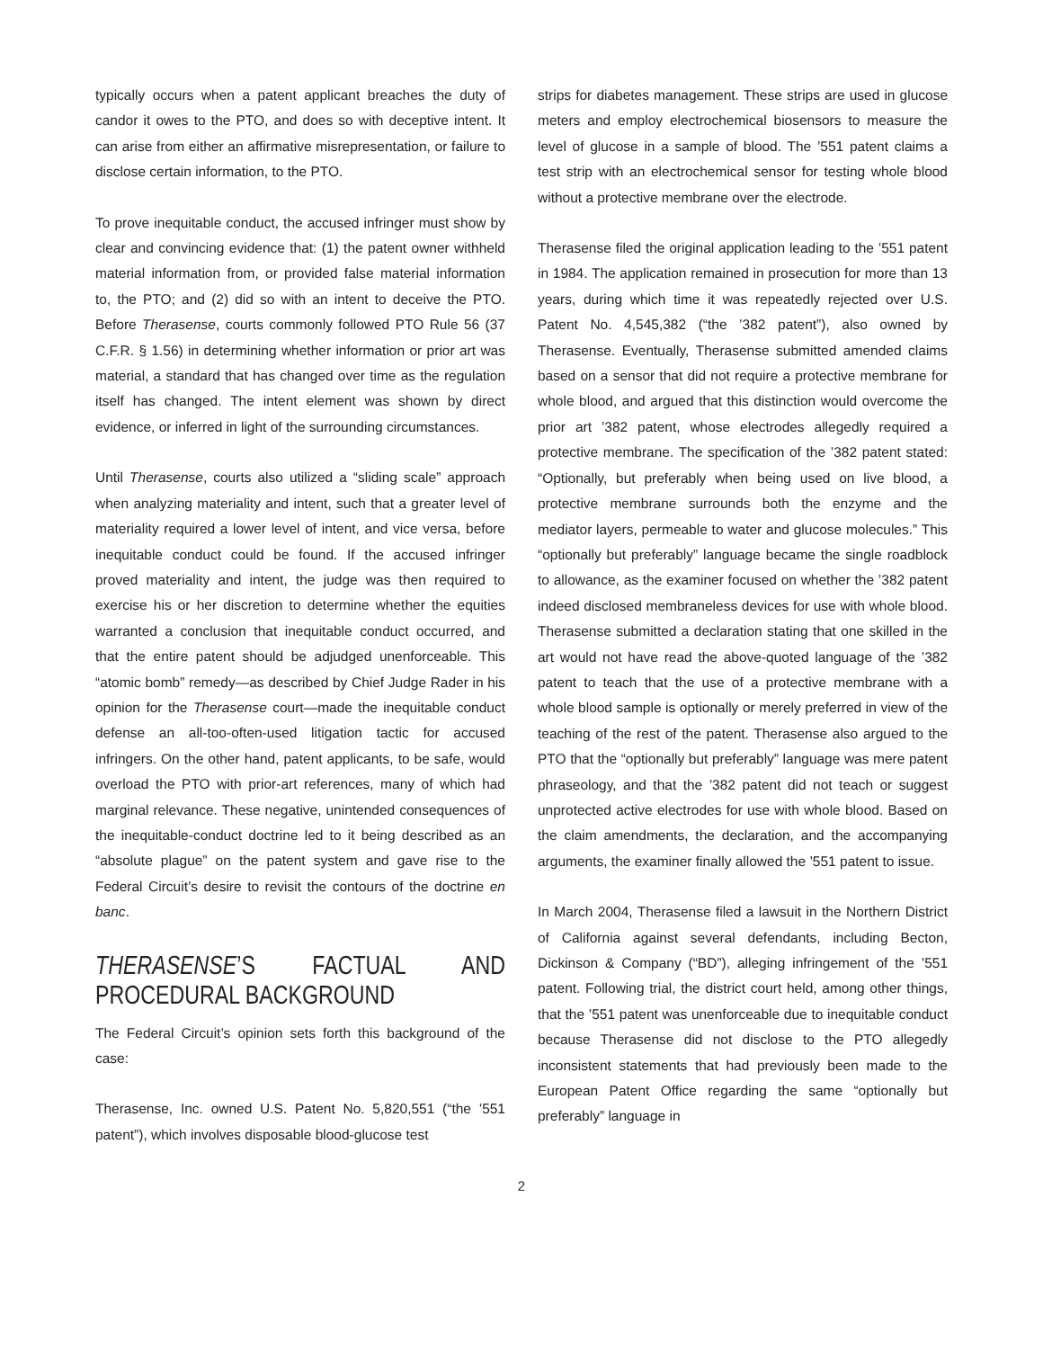typically occurs when a patent applicant breaches the duty of candor it owes to the PTO, and does so with deceptive intent. It can arise from either an affirmative misrepresentation, or failure to disclose certain information, to the PTO.
To prove inequitable conduct, the accused infringer must show by clear and convincing evidence that: (1) the patent owner withheld material information from, or provided false material information to, the PTO; and (2) did so with an intent to deceive the PTO. Before Therasense, courts commonly followed PTO Rule 56 (37 C.F.R. § 1.56) in determining whether information or prior art was material, a standard that has changed over time as the regulation itself has changed. The intent element was shown by direct evidence, or inferred in light of the surrounding circumstances.
Until Therasense, courts also utilized a “sliding scale” approach when analyzing materiality and intent, such that a greater level of materiality required a lower level of intent, and vice versa, before inequitable conduct could be found. If the accused infringer proved materiality and intent, the judge was then required to exercise his or her discretion to determine whether the equities warranted a conclusion that inequitable conduct occurred, and that the entire patent should be adjudged unenforceable. This “atomic bomb” remedy—as described by Chief Judge Rader in his opinion for the Therasense court—made the inequitable conduct defense an all-too-often-used litigation tactic for accused infringers. On the other hand, patent applicants, to be safe, would overload the PTO with prior-art references, many of which had marginal relevance. These negative, unintended consequences of the inequitable-conduct doctrine led to it being described as an “absolute plague” on the patent system and gave rise to the Federal Circuit’s desire to revisit the contours of the doctrine en banc.
THERASENSE’S FACTUAL AND PROCEDURAL BACKGROUND
The Federal Circuit’s opinion sets forth this background of the case:
Therasense, Inc. owned U.S. Patent No. 5,820,551 (“the ’551 patent”), which involves disposable blood-glucose test
strips for diabetes management. These strips are used in glucose meters and employ electrochemical biosensors to measure the level of glucose in a sample of blood. The ’551 patent claims a test strip with an electrochemical sensor for testing whole blood without a protective membrane over the electrode.
Therasense filed the original application leading to the ’551 patent in 1984. The application remained in prosecution for more than 13 years, during which time it was repeatedly rejected over U.S. Patent No. 4,545,382 (“the ’382 patent”), also owned by Therasense. Eventually, Therasense submitted amended claims based on a sensor that did not require a protective membrane for whole blood, and argued that this distinction would overcome the prior art ’382 patent, whose electrodes allegedly required a protective membrane. The specification of the ’382 patent stated: “Optionally, but preferably when being used on live blood, a protective membrane surrounds both the enzyme and the mediator layers, permeable to water and glucose molecules.” This “optionally but preferably” language became the single roadblock to allowance, as the examiner focused on whether the ’382 patent indeed disclosed membraneless devices for use with whole blood. Therasense submitted a declaration stating that one skilled in the art would not have read the above-quoted language of the ’382 patent to teach that the use of a protective membrane with a whole blood sample is optionally or merely preferred in view of the teaching of the rest of the patent. Therasense also argued to the PTO that the “optionally but preferably” language was mere patent phraseology, and that the ’382 patent did not teach or suggest unprotected active electrodes for use with whole blood. Based on the claim amendments, the declaration, and the accompanying arguments, the examiner finally allowed the ’551 patent to issue.
In March 2004, Therasense filed a lawsuit in the Northern District of California against several defendants, including Becton, Dickinson & Company (“BD”), alleging infringement of the ’551 patent. Following trial, the district court held, among other things, that the ’551 patent was unenforceable due to inequitable conduct because Therasense did not disclose to the PTO allegedly inconsistent statements that had previously been made to the European Patent Office regarding the same “optionally but preferably” language in
2